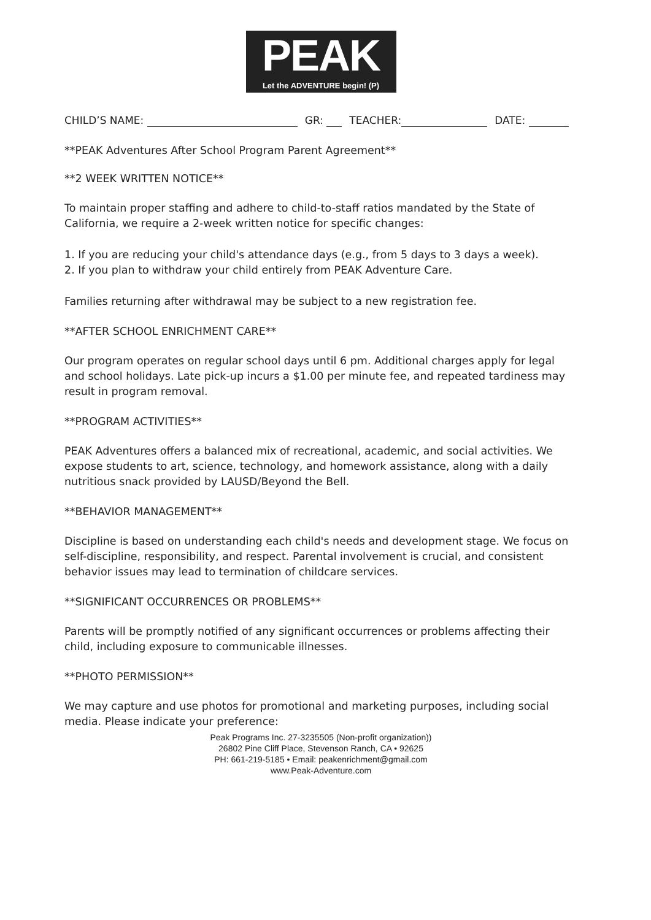PEAK
Let the ADVENTURE begin! (P)
CHILD’S NAME: GR: TEACHER: DATE:
**PEAK Adventures After School Program Parent Agreement**
**2 WEEK WRITTEN NOTICE**
To maintain proper staffing and adhere to child-to-staff ratios mandated by the State of California, we require a 2-week written notice for specific changes:
1. If you are reducing your child's attendance days (e.g., from 5 days to 3 days a week).
2. If you plan to withdraw your child entirely from PEAK Adventure Care.
Families returning after withdrawal may be subject to a new registration fee.
**AFTER SCHOOL ENRICHMENT CARE**
Our program operates on regular school days until 6 pm. Additional charges apply for legal and school holidays. Late pick-up incurs a $1.00 per minute fee, and repeated tardiness may result in program removal.
**PROGRAM ACTIVITIES**
PEAK Adventures offers a balanced mix of recreational, academic, and social activities. We expose students to art, science, technology, and homework assistance, along with a daily nutritious snack provided by LAUSD/Beyond the Bell.
**BEHAVIOR MANAGEMENT**
Discipline is based on understanding each child's needs and development stage. We focus on self-discipline, responsibility, and respect. Parental involvement is crucial, and consistent behavior issues may lead to termination of childcare services.
**SIGNIFICANT OCCURRENCES OR PROBLEMS**
Parents will be promptly notified of any significant occurrences or problems affecting their child, including exposure to communicable illnesses.
**PHOTO PERMISSION**
We may capture and use photos for promotional and marketing purposes, including social media. Please indicate your preference:
Peak Programs Inc. 27-3235505 (Non-profit organization))
26802 Pine Cliff Place, Stevenson Ranch, CA • 92625
PH: 661-219-5185 • Email: peakenrichment@gmail.com
www.Peak-Adventure.com